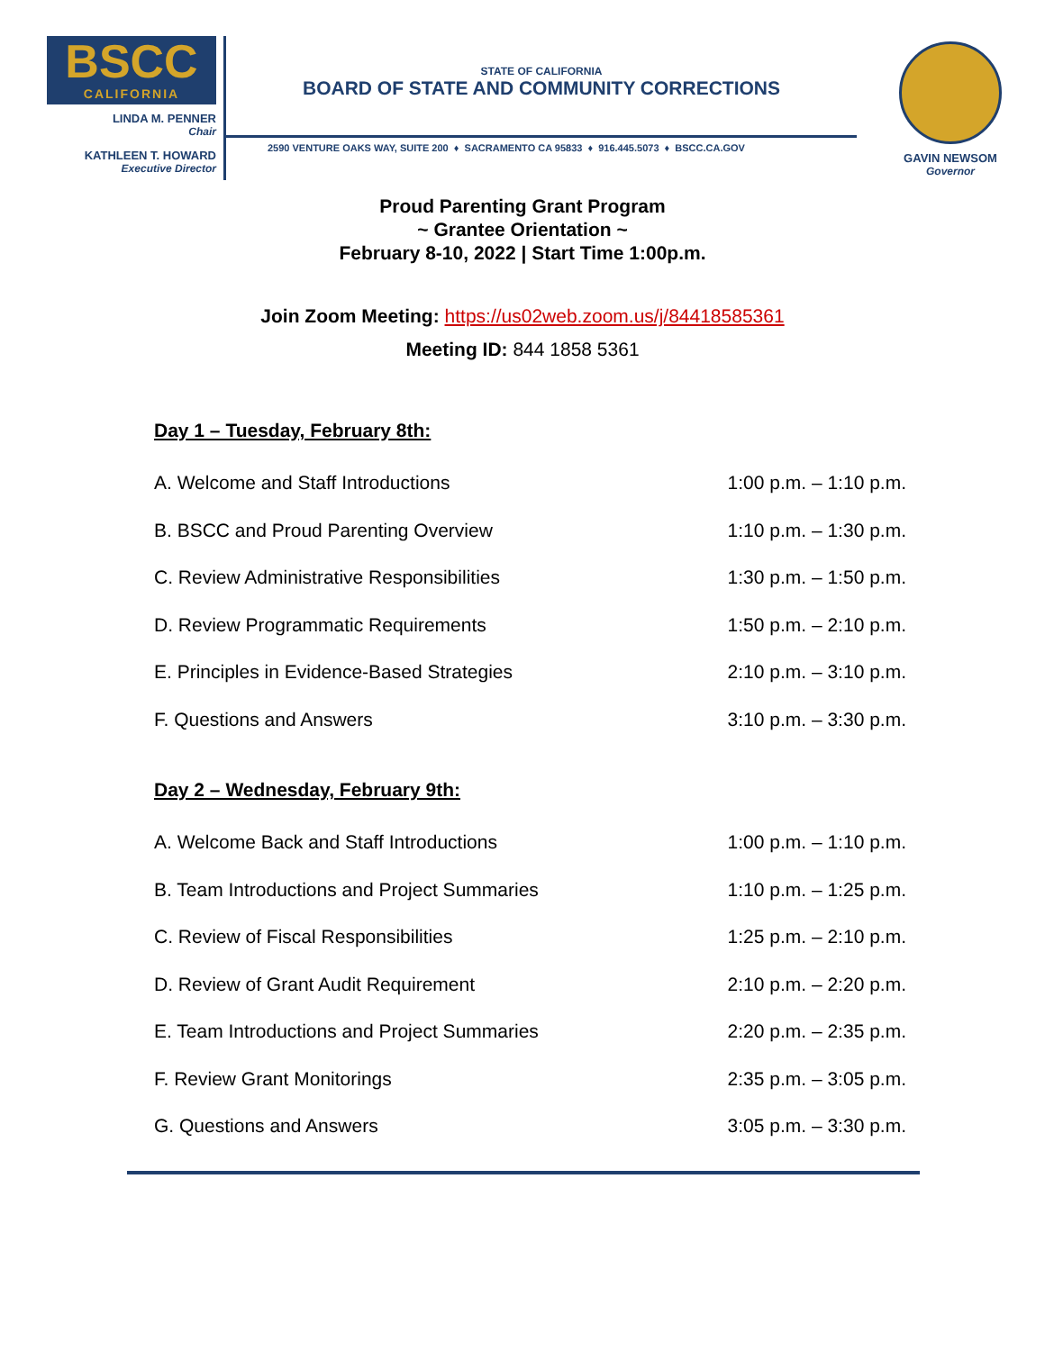BSCC
CALIFORNIA
LINDA M. PENNER
Chair
KATHLEEN T. HOWARD
Executive Director
STATE OF CALIFORNIA
BOARD OF STATE AND COMMUNITY CORRECTIONS
2590 VENTURE OAKS WAY, SUITE 200 ♦ SACRAMENTO CA 95833 ♦ 916.445.5073 ♦ BSCC.CA.GOV
GAVIN NEWSOM
Governor
Proud Parenting Grant Program
~ Grantee Orientation ~
February 8-10, 2022 | Start Time 1:00p.m.
Join Zoom Meeting: https://us02web.zoom.us/j/84418585361
Meeting ID: 844 1858 5361
Day 1 – Tuesday, February 8th:
| A. Welcome and Staff Introductions | 1:00 p.m. – 1:10 p.m. |
| B. BSCC and Proud Parenting Overview | 1:10 p.m. – 1:30 p.m. |
| C. Review Administrative Responsibilities | 1:30 p.m. – 1:50 p.m. |
| D. Review Programmatic Requirements | 1:50 p.m. – 2:10 p.m. |
| E. Principles in Evidence-Based Strategies | 2:10 p.m. – 3:10 p.m. |
| F. Questions and Answers | 3:10 p.m. – 3:30 p.m. |
Day 2 – Wednesday, February 9th:
| A. Welcome Back and Staff Introductions | 1:00 p.m. – 1:10 p.m. |
| B. Team Introductions and Project Summaries | 1:10 p.m. – 1:25 p.m. |
| C. Review of Fiscal Responsibilities | 1:25 p.m. – 2:10 p.m. |
| D. Review of Grant Audit Requirement | 2:10 p.m. – 2:20 p.m. |
| E. Team Introductions and Project Summaries | 2:20 p.m. – 2:35 p.m. |
| F. Review Grant Monitorings | 2:35 p.m. – 3:05 p.m. |
| G. Questions and Answers | 3:05 p.m. – 3:30 p.m. |